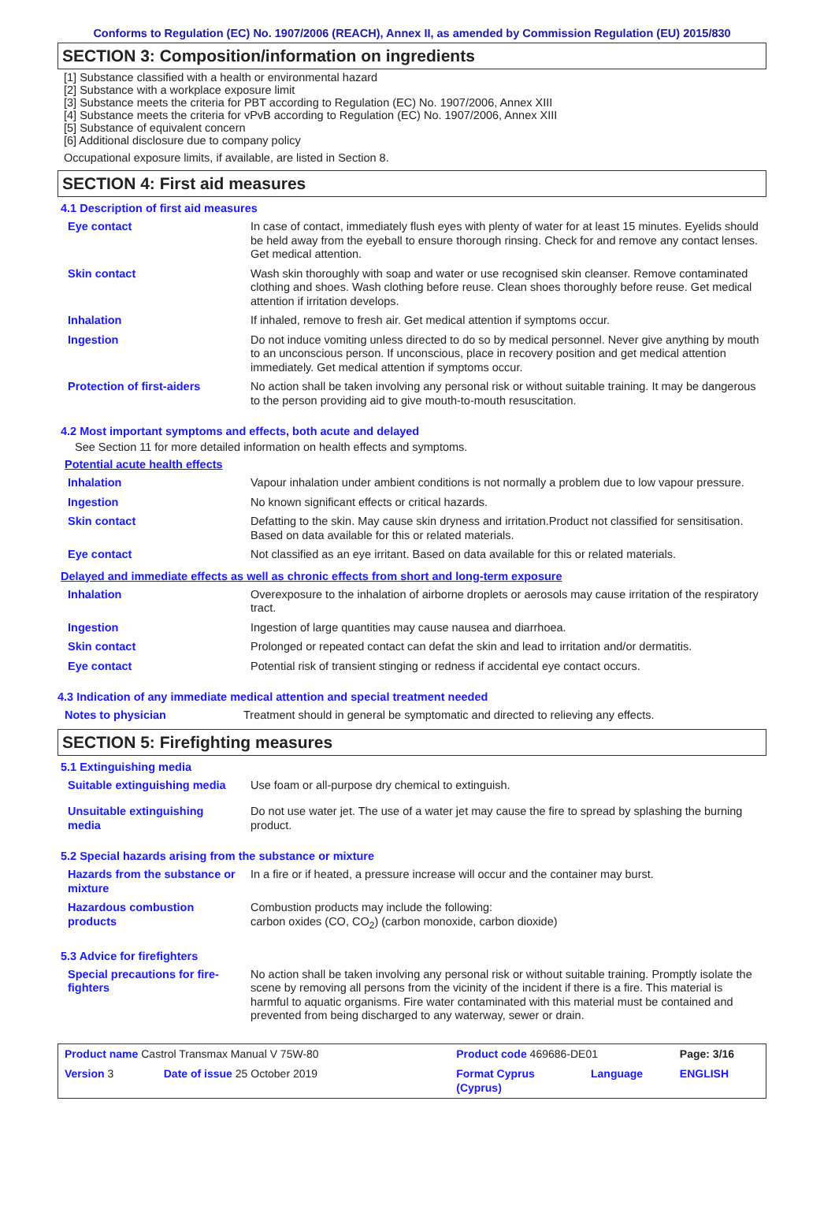Conforms to Regulation (EC) No. 1907/2006 (REACH), Annex II, as amended by Commission Regulation (EU) 2015/830
SECTION 3: Composition/information on ingredients
[1] Substance classified with a health or environmental hazard
[2] Substance with a workplace exposure limit
[3] Substance meets the criteria for PBT according to Regulation (EC) No. 1907/2006, Annex XIII
[4] Substance meets the criteria for vPvB according to Regulation (EC) No. 1907/2006, Annex XIII
[5] Substance of equivalent concern
[6] Additional disclosure due to company policy
Occupational exposure limits, if available, are listed in Section 8.
SECTION 4: First aid measures
4.1 Description of first aid measures
| Eye contact | In case of contact, immediately flush eyes with plenty of water for at least 15 minutes. Eyelids should be held away from the eyeball to ensure thorough rinsing. Check for and remove any contact lenses. Get medical attention. |
| Skin contact | Wash skin thoroughly with soap and water or use recognised skin cleanser. Remove contaminated clothing and shoes. Wash clothing before reuse. Clean shoes thoroughly before reuse. Get medical attention if irritation develops. |
| Inhalation | If inhaled, remove to fresh air. Get medical attention if symptoms occur. |
| Ingestion | Do not induce vomiting unless directed to do so by medical personnel. Never give anything by mouth to an unconscious person. If unconscious, place in recovery position and get medical attention immediately. Get medical attention if symptoms occur. |
| Protection of first-aiders | No action shall be taken involving any personal risk or without suitable training. It may be dangerous to the person providing aid to give mouth-to-mouth resuscitation. |
4.2 Most important symptoms and effects, both acute and delayed
See Section 11 for more detailed information on health effects and symptoms.
Potential acute health effects
| Inhalation | Vapour inhalation under ambient conditions is not normally a problem due to low vapour pressure. |
| Ingestion | No known significant effects or critical hazards. |
| Skin contact | Defatting to the skin. May cause skin dryness and irritation.Product not classified for sensitisation. Based on data available for this or related materials. |
| Eye contact | Not classified as an eye irritant. Based on data available for this or related materials. |
Delayed and immediate effects as well as chronic effects from short and long-term exposure
| Inhalation | Overexposure to the inhalation of airborne droplets or aerosols may cause irritation of the respiratory tract. |
| Ingestion | Ingestion of large quantities may cause nausea and diarrhoea. |
| Skin contact | Prolonged or repeated contact can defat the skin and lead to irritation and/or dermatitis. |
| Eye contact | Potential risk of transient stinging or redness if accidental eye contact occurs. |
4.3 Indication of any immediate medical attention and special treatment needed
| Notes to physician | Treatment should in general be symptomatic and directed to relieving any effects. |
SECTION 5: Firefighting measures
5.1 Extinguishing media
| Suitable extinguishing media | Use foam or all-purpose dry chemical to extinguish. |
| Unsuitable extinguishing media | Do not use water jet. The use of a water jet may cause the fire to spread by splashing the burning product. |
5.2 Special hazards arising from the substance or mixture
| Hazards from the substance or mixture | In a fire or if heated, a pressure increase will occur and the container may burst. |
| Hazardous combustion products | Combustion products may include the following: carbon oxides (CO, CO<sub>2</sub>) (carbon monoxide, carbon dioxide) |
5.3 Advice for firefighters
| Special precautions for fire-fighters | No action shall be taken involving any personal risk or without suitable training. Promptly isolate the scene by removing all persons from the vicinity of the incident if there is a fire. This material is harmful to aquatic organisms. Fire water contaminated with this material must be contained and prevented from being discharged to any waterway, sewer or drain. |
| Product name Castrol Transmax Manual V 75W-80 | | Product code 469686-DE01 | | Page: 3/16 |
| Version 3 | Date of issue 25 October 2019 | Format Cyprus (Cyprus) | Language | ENGLISH |